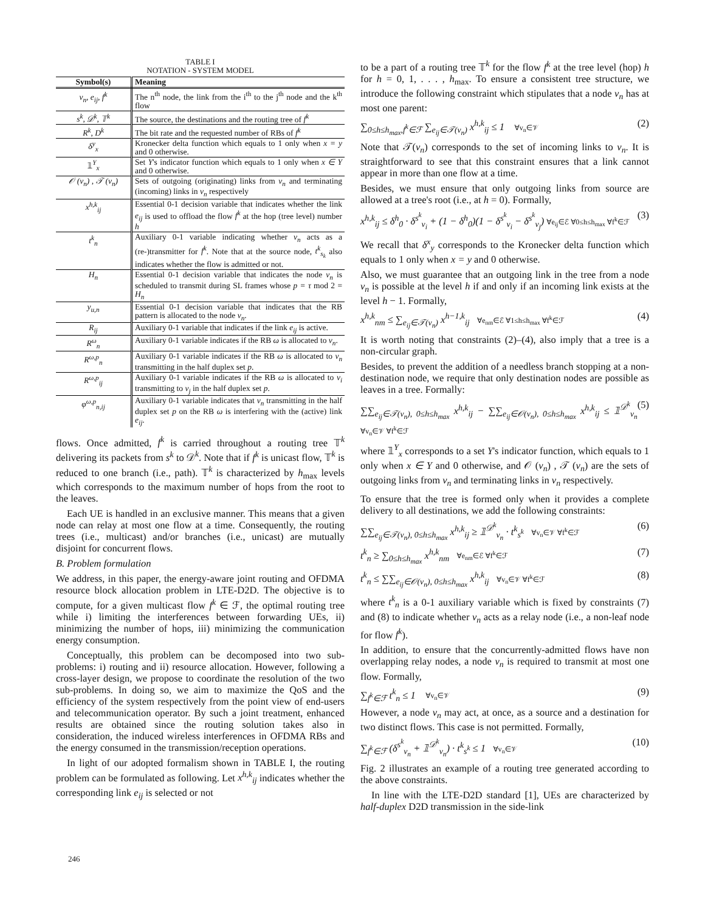TABLE I
NOTATION - SYSTEM MODEL
| Symbol(s) | Meaning |
| --- | --- |
| v<sub>n</sub>, e<sub>ij</sub>, f<sup>k</sup> | The n<sup>th</sup> node, the link from the i<sup>th</sup> to the j<sup>th</sup> node and the k<sup>th</sup> flow |
| s<sup>k</sup>, 𝒟<sup>k</sup>, 𝕋<sup>k</sup> | The source, the destinations and the routing tree of f<sup>k</sup> |
| R<sup>k</sup>, D<sup>k</sup> | The bit rate and the requested number of RBs of f<sup>k</sup> |
| δ<sup>y</sup><sub>x</sub> | Kronecker delta function which equals to 1 only when x = y and 0 otherwise. |
| 𝟙<sup>Y</sup><sub>x</sub> | Set Y 's indicator function which equals to 1 only when x ∈ Y and 0 otherwise. |
| 𝒪 (v<sub>n</sub>) , 𝒯 (v<sub>n</sub>) | Sets of outgoing (originating) links from v<sub>n</sub> and terminating (incoming) links in v<sub>n</sub> respectively |
| x<sup>h,k</sup><sub>ij</sub> | Essential 0-1 decision variable that indicates whether the link e<sub>ij</sub> is used to offload the flow f<sup>k</sup> at the hop (tree level) number h |
| t<sup>k</sup><sub>n</sub> | Auxiliary 0-1 variable indicating whether v<sub>n</sub> acts as a (re-)transmitter for f<sup>k</sup> . Note that at the source node, t<sup>k</sup><sub>s<sub>k</sub></sub> also indicates whether the flow is admitted or not. |
| H<sub>n</sub> | Essential 0-1 decision variable that indicates the node v<sub>n</sub> is scheduled to transmit during SL frames whose p = τ mod 2 = H<sub>n</sub> |
| y<sub>u,n</sub> | Essential 0-1 decision variable that indicates that the RB pattern is allocated to the node v<sub>n</sub> . |
| R<sub>ij</sub> | Auxiliary 0-1 variable that indicates if the link e<sub>ij</sub> is active. |
| R<sup>ω</sup><sub>n</sub> | Auxiliary 0-1 variable indicates if the RB ω is allocated to v<sub>n</sub> . |
| R<sup>ω,p</sup><sub>n</sub> | Auxiliary 0-1 variable indicates if the RB ω is allocated to v<sub>n</sub> transmitting in the half duplex set p . |
| R<sup>ω,p</sup><sub>ij</sub> | Auxiliary 0-1 variable indicates if the RB ω is allocated to v<sub>i</sub> transmitting to v<sub>j</sub> in the half duplex set p . |
| φ<sup>ω,p</sup><sub>n,ij</sub> | Auxiliary 0-1 variable indicates that v<sub>n</sub> transmitting in the half duplex set p on the RB ω is interfering with the (active) link e<sub>ij</sub> . |
flows. Once admitted, f<sup>k</sup> is carried throughout a routing tree 𝕋<sup>k</sup> delivering its packets from s<sup>k</sup> to 𝒟<sup>k</sup>. Note that if f<sup>k</sup> is unicast flow, 𝕋<sup>k</sup> is reduced to one branch (i.e., path). 𝕋<sup>k</sup> is characterized by h<sub>max</sub> levels which corresponds to the maximum number of hops from the root to the leaves.
Each UE is handled in an exclusive manner. This means that a given node can relay at most one flow at a time. Consequently, the routing trees (i.e., multicast) and/or branches (i.e., unicast) are mutually disjoint for concurrent flows.
B. Problem formulation
We address, in this paper, the energy-aware joint routing and OFDMA resource block allocation problem in LTE-D2D. The objective is to compute, for a given multicast flow f<sup>k</sup> ∈ ℱ, the optimal routing tree while i) limiting the interferences between forwarding UEs, ii) minimizing the number of hops, iii) minimizing the communication energy consumption.
Conceptually, this problem can be decomposed into two sub-problems: i) routing and ii) resource allocation. However, following a cross-layer design, we propose to coordinate the resolution of the two sub-problems. In doing so, we aim to maximize the QoS and the efficiency of the system respectively from the point view of end-users and telecommunication operator. By such a joint treatment, enhanced results are obtained since the routing solution takes also in consideration, the induced wireless interferences in OFDMA RBs and the energy consumed in the transmission/reception operations.
In light of our adopted formalism shown in TABLE I, the routing problem can be formulated as following. Let x<sup>h,k</sup><sub>ij</sub> indicates whether the corresponding link e<sub>ij</sub> is selected or not
to be a part of a routing tree 𝕋<sup>k</sup> for the flow f<sup>k</sup> at the tree level (hop) h for h = 0, 1, . . . , h<sub>max</sub>. To ensure a consistent tree structure, we introduce the following constraint which stipulates that a node v<sub>n</sub> has at most one parent:
∑<sub>0≤h≤h<sub>max</sub>,f<sup>k</sup>∈ℱ</sub> ∑<sub>e<sub>ij</sub>∈𝒯(v<sub>n</sub>)</sub> x<sup>h,k</sup><sub>ij</sub> ≤ 1 ∀v<sub>n</sub>∈𝒱 (2)
Note that 𝒯(v<sub>n</sub>) corresponds to the set of incoming links to v<sub>n</sub>. It is straightforward to see that this constraint ensures that a link cannot appear in more than one flow at a time.
Besides, we must ensure that only outgoing links from source are allowed at a tree's root (i.e., at h = 0). Formally,
x<sup>h,k</sup><sub>ij</sub> ≤ δ<sup>h</sup><sub>0</sub> · δ<sup>s<sup>k</sup></sup><sub>v<sub>i</sub></sub> + (1 − δ<sup>h</sup><sub>0</sub>)(1 − δ<sup>s<sup>k</sup></sup><sub>v<sub>i</sub></sub> − δ<sup>s<sup>k</sup></sup><sub>v<sub>j</sub></sub>) ∀e<sub>ij</sub>∈ℰ ∀0≤h≤h<sub>max</sub> ∀f<sup>k</sup>∈ℱ (3)
We recall that δ<sup>x</sup><sub>y</sub> corresponds to the Kronecker delta function which equals to 1 only when x = y and 0 otherwise.
Also, we must guarantee that an outgoing link in the tree from a node v<sub>n</sub> is possible at the level h if and only if an incoming link exists at the level h − 1. Formally,
x<sup>h,k</sup><sub>nm</sub> ≤ ∑<sub>e<sub>ij</sub>∈𝒯(v<sub>n</sub>)</sub> x<sup>h−1,k</sup><sub>ij</sub> ∀e<sub>nm</sub>∈ℰ ∀1≤h≤h<sub>max</sub> ∀f<sup>k</sup>∈ℱ (4)
It is worth noting that constraints (2)–(4), also imply that a tree is a non-circular graph.
Besides, to prevent the addition of a needless branch stopping at a non-destination node, we require that only destination nodes are possible as leaves in a tree. Formally:
∑∑<sub>e<sub>ij</sub>∈𝒯(v<sub>n</sub>), 0≤h≤h<sub>max</sub></sub> x<sup>h,k</sup><sub>ij</sub> − ∑∑<sub>e<sub>ij</sub>∈𝒪(v<sub>n</sub>), 0≤h≤h<sub>max</sub></sub> x<sup>h,k</sup><sub>ij</sub> ≤ 𝟙<sup>𝒟<sup>k</sup></sup><sub>v<sub>n</sub></sub> ∀v<sub>n</sub>∈𝒱 ∀f<sup>k</sup>∈ℱ (5)
where 𝟙<sup>Y</sup><sub>x</sub> corresponds to a set Y's indicator function, which equals to 1 only when x ∈ Y and 0 otherwise, and 𝒪 (v<sub>n</sub>) , 𝒯 (v<sub>n</sub>) are the sets of outgoing links from v<sub>n</sub> and terminating links in v<sub>n</sub> respectively.
To ensure that the tree is formed only when it provides a complete delivery to all destinations, we add the following constraints:
∑∑<sub>e<sub>ij</sub>∈𝒯(v<sub>n</sub>), 0≤h≤h<sub>max</sub></sub> x<sup>h,k</sup><sub>ij</sub> ≥ 𝟙<sup>𝒟<sup>k</sup></sup><sub>v<sub>n</sub></sub> · t<sup>k</sup><sub>s<sup>k</sup></sub> ∀v<sub>n</sub>∈𝒱 ∀f<sup>k</sup>∈ℱ (6)
t<sup>k</sup><sub>n</sub> ≥ ∑<sub>0≤h≤h<sub>max</sub></sub> x<sup>h,k</sup><sub>nm</sub> ∀e<sub>nm</sub>∈ℰ ∀f<sup>k</sup>∈ℱ (7)
t<sup>k</sup><sub>n</sub> ≤ ∑∑<sub>e<sub>ij</sub>∈𝒪(v<sub>n</sub>), 0≤h≤h<sub>max</sub></sub> x<sup>h,k</sup><sub>ij</sub> ∀v<sub>n</sub>∈𝒱 ∀f<sup>k</sup>∈ℱ (8)
where t<sup>k</sup><sub>n</sub> is a 0-1 auxiliary variable which is fixed by constraints (7) and (8) to indicate whether v<sub>n</sub> acts as a relay node (i.e., a non-leaf node for flow f<sup>k</sup>).
In addition, to ensure that the concurrently-admitted flows have non overlapping relay nodes, a node v<sub>n</sub> is required to transmit at most one flow. Formally,
∑<sub>f<sup>k</sup>∈ℱ</sub> t<sup>k</sup><sub>n</sub> ≤ 1 ∀v<sub>n</sub>∈𝒱 (9)
However, a node v<sub>n</sub> may act, at once, as a source and a destination for two distinct flows. This case is not permitted. Formally,
∑<sub>f<sup>k</sup>∈ℱ</sub> (δ<sup>s<sup>k</sup></sup><sub>v<sub>n</sub></sub> + 𝟙<sup>𝒟<sup>k</sup></sup><sub>v<sub>n</sub></sub>) · t<sup>k</sup><sub>s<sup>k</sup></sub> ≤ 1 ∀v<sub>n</sub>∈𝒱 (10)
Fig. 2 illustrates an example of a routing tree generated according to the above constraints.
In line with the LTE-D2D standard [1], UEs are characterized by half-duplex D2D transmission in the side-link
246